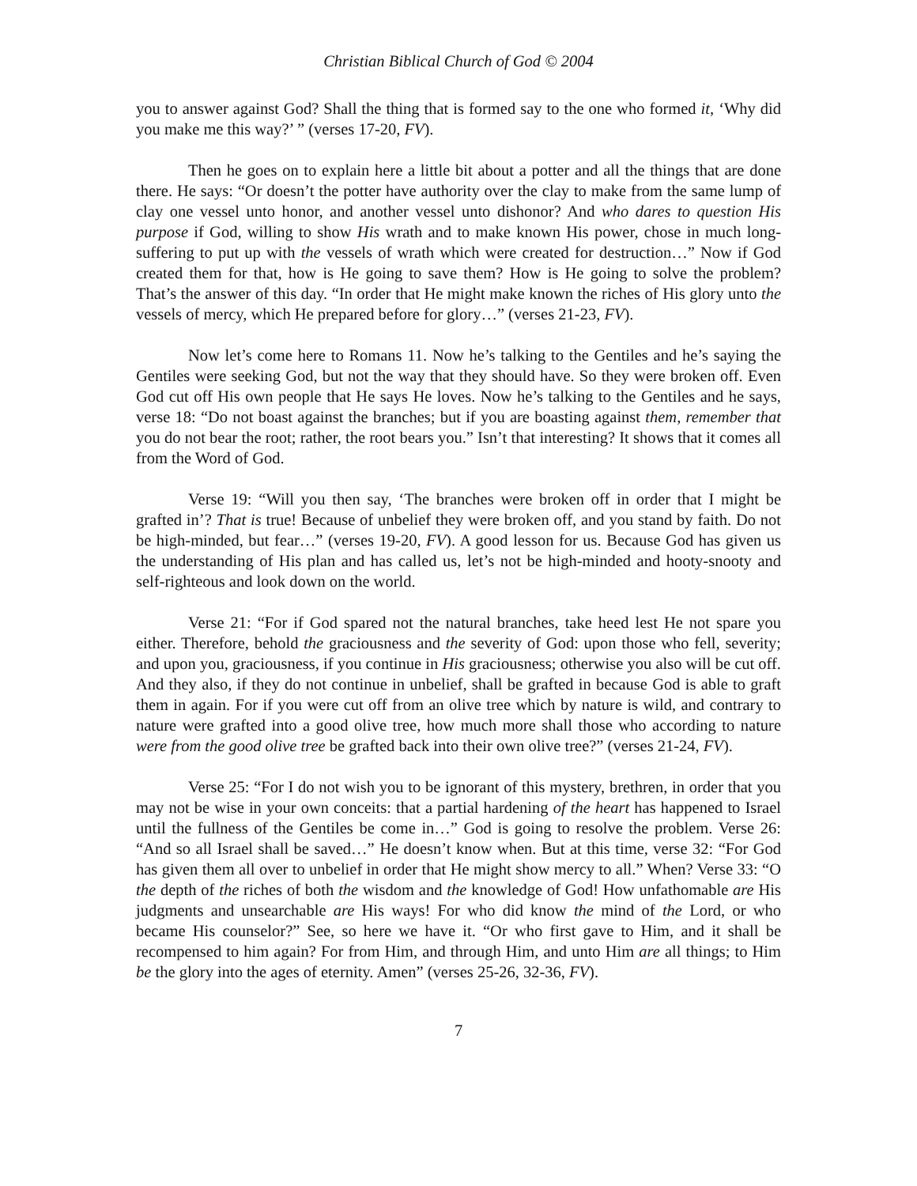Christian Biblical Church of God © 2004
you to answer against God? Shall the thing that is formed say to the one who formed it, ‘Why did you make me this way?’ ” (verses 17-20, FV).
Then he goes on to explain here a little bit about a potter and all the things that are done there. He says: “Or doesn’t the potter have authority over the clay to make from the same lump of clay one vessel unto honor, and another vessel unto dishonor? And who dares to question His purpose if God, willing to show His wrath and to make known His power, chose in much long-suffering to put up with the vessels of wrath which were created for destruction…” Now if God created them for that, how is He going to save them? How is He going to solve the problem? That’s the answer of this day. “In order that He might make known the riches of His glory unto the vessels of mercy, which He prepared before for glory…” (verses 21-23, FV).
Now let’s come here to Romans 11. Now he’s talking to the Gentiles and he’s saying the Gentiles were seeking God, but not the way that they should have. So they were broken off. Even God cut off His own people that He says He loves. Now he’s talking to the Gentiles and he says, verse 18: “Do not boast against the branches; but if you are boasting against them, remember that you do not bear the root; rather, the root bears you.” Isn’t that interesting? It shows that it comes all from the Word of God.
Verse 19: “Will you then say, ‘The branches were broken off in order that I might be grafted in’? That is true! Because of unbelief they were broken off, and you stand by faith. Do not be high-minded, but fear…” (verses 19-20, FV). A good lesson for us. Because God has given us the understanding of His plan and has called us, let’s not be high-minded and hooty-snooty and self-righteous and look down on the world.
Verse 21: “For if God spared not the natural branches, take heed lest He not spare you either. Therefore, behold the graciousness and the severity of God: upon those who fell, severity; and upon you, graciousness, if you continue in His graciousness; otherwise you also will be cut off. And they also, if they do not continue in unbelief, shall be grafted in because God is able to graft them in again. For if you were cut off from an olive tree which by nature is wild, and contrary to nature were grafted into a good olive tree, how much more shall those who according to nature were from the good olive tree be grafted back into their own olive tree?” (verses 21-24, FV).
Verse 25: “For I do not wish you to be ignorant of this mystery, brethren, in order that you may not be wise in your own conceits: that a partial hardening of the heart has happened to Israel until the fullness of the Gentiles be come in…” God is going to resolve the problem. Verse 26: “And so all Israel shall be saved…” He doesn’t know when. But at this time, verse 32: “For God has given them all over to unbelief in order that He might show mercy to all.” When? Verse 33: “O the depth of the riches of both the wisdom and the knowledge of God! How unfathomable are His judgments and unsearchable are His ways! For who did know the mind of the Lord, or who became His counselor?” See, so here we have it. “Or who first gave to Him, and it shall be recompensed to him again? For from Him, and through Him, and unto Him are all things; to Him be the glory into the ages of eternity. Amen” (verses 25-26, 32-36, FV).
7